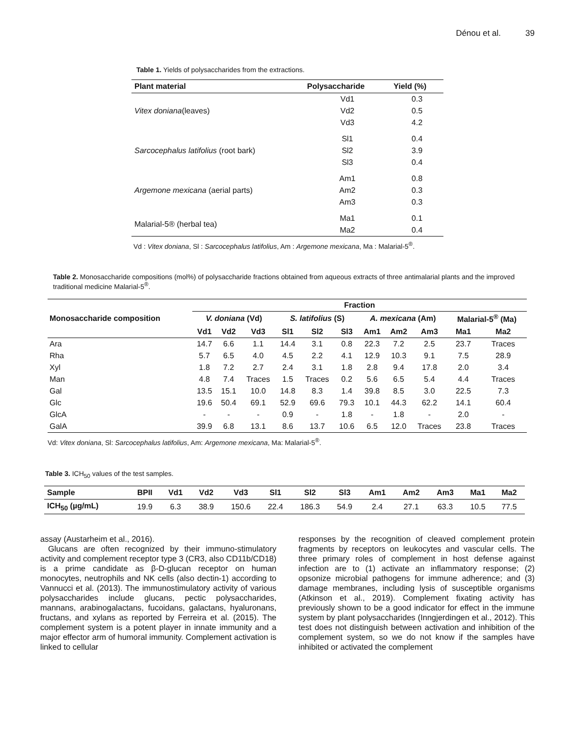Dénou et al. 39
Table 1. Yields of polysaccharides from the extractions.
| Plant material | Polysaccharide | Yield (%) |
| --- | --- | --- |
| Vitex doniana (leaves) | Vd1 | 0.3 |
| | Vd2 | 0.5 |
| | Vd3 | 4.2 |
| Sarcocephalus latifolius (root bark) | Sl1 | 0.4 |
| | Sl2 | 3.9 |
| | Sl3 | 0.4 |
| Argemone mexicana (aerial parts) | Am1 | 0.8 |
| | Am2 | 0.3 |
| | Am3 | 0.3 |
| Malarial-5® (herbal tea) | Ma1 | 0.1 |
| | Ma2 | 0.4 |
Vd : Vitex doniana, Sl : Sarcocephalus latifolius, Am : Argemone mexicana, Ma : Malarial-5<sup>®</sup>.
Table 2. Monosaccharide compositions (mol%) of polysaccharide fractions obtained from aqueous extracts of three antimalarial plants and the improved traditional medicine Malarial-5<sup>®</sup>.
| Monosaccharide composition | Fraction | | | | | | | | | | |
| --- | --- | --- | --- | --- | --- | --- | --- | --- | --- | --- | --- |
| | V. doniana (Vd) | | | S. latifolius (S) | | | A. mexicana (Am) | | | Malarial-5<sup>®</sup> (Ma) | |
| | Vd1 | Vd2 | Vd3 | Sl1 | Sl2 | Sl3 | Am1 | Am2 | Am3 | Ma1 | Ma2 |
| Ara | 14.7 | 6.6 | 1.1 | 14.4 | 3.1 | 0.8 | 22.3 | 7.2 | 2.5 | 23.7 | Traces |
| Rha | 5.7 | 6.5 | 4.0 | 4.5 | 2.2 | 4.1 | 12.9 | 10.3 | 9.1 | 7.5 | 28.9 |
| Xyl | 1.8 | 7.2 | 2.7 | 2.4 | 3.1 | 1.8 | 2.8 | 9.4 | 17.8 | 2.0 | 3.4 |
| Man | 4.8 | 7.4 | Traces | 1.5 | Traces | 0.2 | 5.6 | 6.5 | 5.4 | 4.4 | Traces |
| Gal | 13.5 | 15.1 | 10.0 | 14.8 | 8.3 | 1.4 | 39.8 | 8.5 | 3.0 | 22.5 | 7.3 |
| Glc | 19.6 | 50.4 | 69.1 | 52.9 | 69.6 | 79.3 | 10.1 | 44.3 | 62.2 | 14.1 | 60.4 |
| GlcA | - | - | - | 0.9 | - | 1.8 | - | 1.8 | - | 2.0 | - |
| GalA | 39.9 | 6.8 | 13.1 | 8.6 | 13.7 | 10.6 | 6.5 | 12.0 | Traces | 23.8 | Traces |
Vd: Vitex doniana, Sl: Sarcocephalus latifolius, Am: Argemone mexicana, Ma: Malarial-5<sup>®</sup>.
Table 3. ICH<sub>50</sub> values of the test samples.
| Sample | BPII | Vd1 | Vd2 | Vd3 | Sl1 | Sl2 | Sl3 | Am1 | Am2 | Am3 | Ma1 | Ma2 |
| --- | --- | --- | --- | --- | --- | --- | --- | --- | --- | --- | --- | --- |
| ICH<sub>50</sub> (µg/mL) | 19.9 | 6.3 | 38.9 | 150.6 | 22.4 | 186.3 | 54.9 | 2.4 | 27.1 | 63.3 | 10.5 | 77.5 |
assay (Austarheim et al., 2016).
Glucans are often recognized by their immuno-stimulatory activity and complement receptor type 3 (CR3, also CD11b/CD18) is a prime candidate as β-D-glucan receptor on human monocytes, neutrophils and NK cells (also dectin-1) according to Vannucci et al. (2013). The immunostimulatory activity of various polysaccharides include glucans, pectic polysaccharides, mannans, arabinogalactans, fucoidans, galactans, hyaluronans, fructans, and xylans as reported by Ferreira et al. (2015). The complement system is a potent player in innate immunity and a major effector arm of humoral immunity. Complement activation is linked to cellular
responses by the recognition of cleaved complement protein fragments by receptors on leukocytes and vascular cells. The three primary roles of complement in host defense against infection are to (1) activate an inflammatory response; (2) opsonize microbial pathogens for immune adherence; and (3) damage membranes, including lysis of susceptible organisms (Atkinson et al., 2019). Complement fixating activity has previously shown to be a good indicator for effect in the immune system by plant polysaccharides (Inngjerdingen et al., 2012). This test does not distinguish between activation and inhibition of the complement system, so we do not know if the samples have inhibited or activated the complement